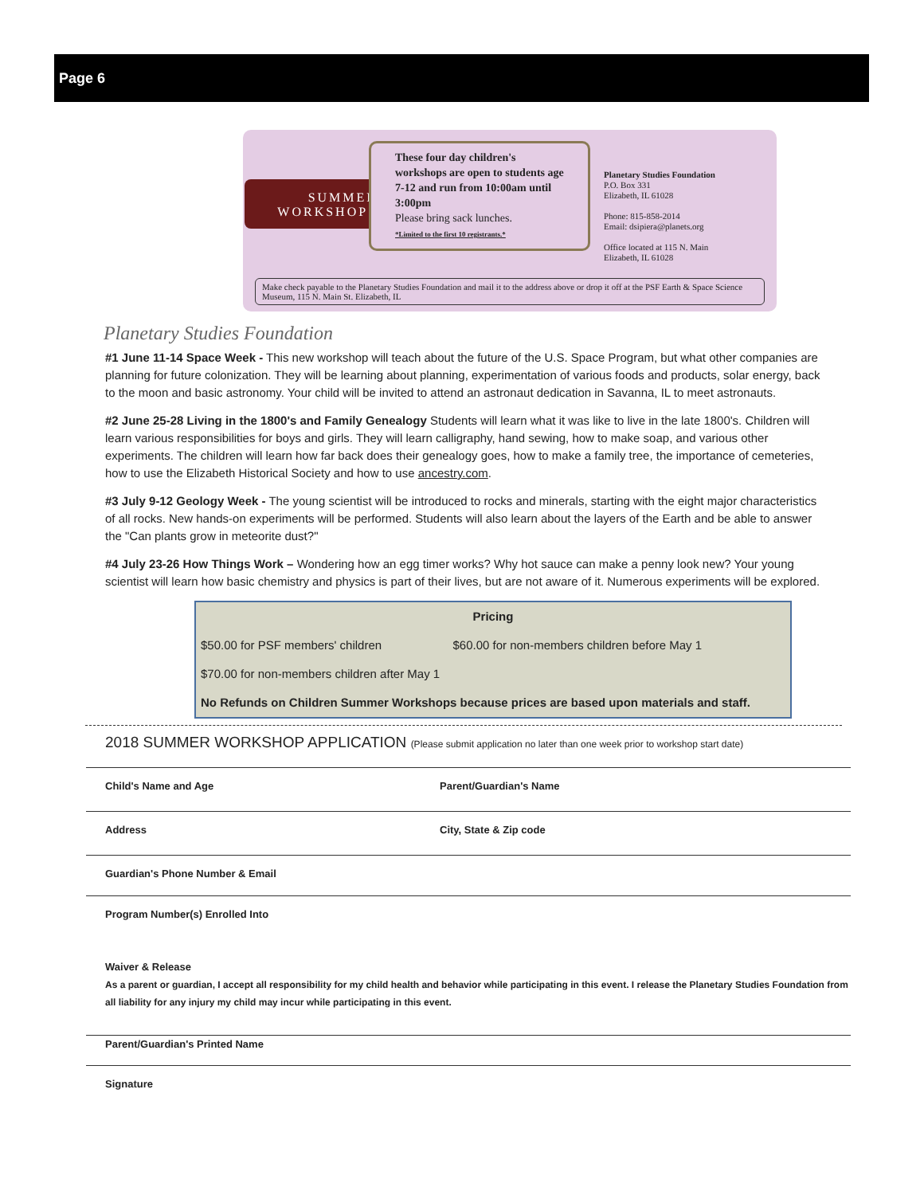Page 6
SUMMER
WORKSHOPS
These four day children's workshops are open to students age 7-12 and run from 10:00am until 3:00pm
Please bring sack lunches.
*Limited to the first 10 registrants.*
Planetary Studies Foundation
P.O. Box 331
Elizabeth, IL 61028
Phone: 815-858-2014
Email: dsipiera@planets.org
Office located at 115 N. Main
Elizabeth, IL 61028
Make check payable to the Planetary Studies Foundation and mail it to the address above or drop it off at the PSF Earth & Space Science Museum, 115 N. Main St. Elizabeth, IL
Planetary Studies Foundation
#1 June 11-14 Space Week - This new workshop will teach about the future of the U.S. Space Program, but what other companies are planning for future colonization. They will be learning about planning, experimentation of various foods and products, solar energy, back to the moon and basic astronomy. Your child will be invited to attend an astronaut dedication in Savanna, IL to meet astronauts.
#2 June 25-28 Living in the 1800's and Family Genealogy Students will learn what it was like to live in the late 1800's. Children will learn various responsibilities for boys and girls. They will learn calligraphy, hand sewing, how to make soap, and various other experiments. The children will learn how far back does their genealogy goes, how to make a family tree, the importance of cemeteries, how to use the Elizabeth Historical Society and how to use ancestry.com.
#3 July 9-12 Geology Week - The young scientist will be introduced to rocks and minerals, starting with the eight major characteristics of all rocks. New hands-on experiments will be performed. Students will also learn about the layers of the Earth and be able to answer the "Can plants grow in meteorite dust?"
#4 July 23-26 How Things Work – Wondering how an egg timer works? Why hot sauce can make a penny look new? Your young scientist will learn how basic chemistry and physics is part of their lives, but are not aware of it. Numerous experiments will be explored.
| Pricing | |
| --- | --- |
| $50.00 for PSF members' children | $60.00 for non-members children before May 1 |
| $70.00 for non-members children after May 1 | |
| No Refunds on Children Summer Workshops because prices are based upon materials and staff. | |
2018 SUMMER WORKSHOP APPLICATION (Please submit application no later than one week prior to workshop start date)
Child's Name and Age Parent/Guardian's Name
Address City, State & Zip code
Guardian's Phone Number & Email
Program Number(s) Enrolled Into
Waiver & Release
As a parent or guardian, I accept all responsibility for my child health and behavior while participating in this event. I release the Planetary Studies Foundation from all liability for any injury my child may incur while participating in this event.
Parent/Guardian's Printed Name
Signature